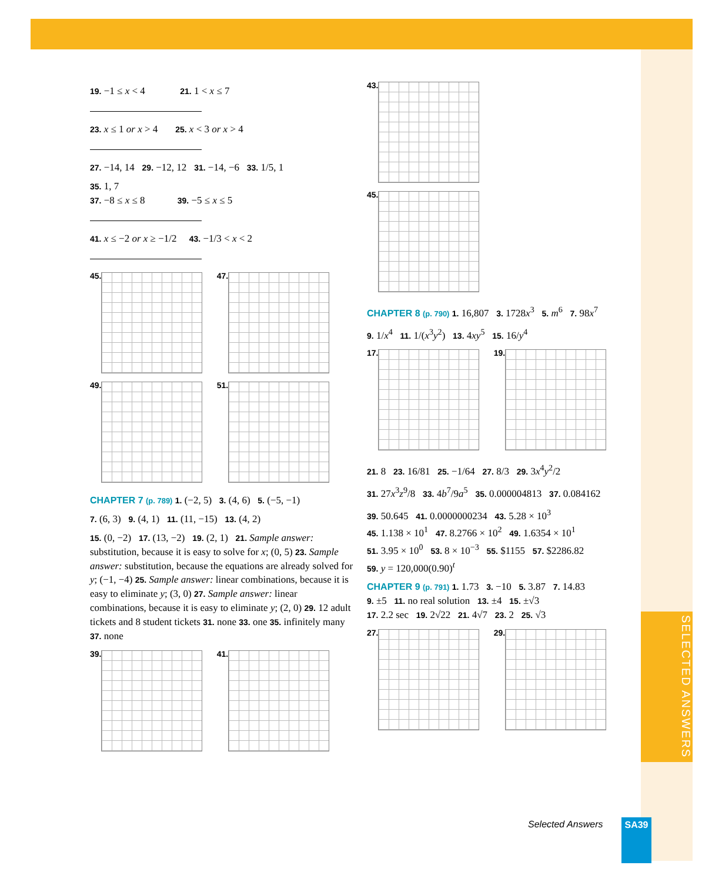SELECTED ANSWERS
19. −1 ≤ x < 4 21. 1 < x ≤ 7
23. x ≤ 1 or x > 4 25. x < 3 or x > 4
27. −14, 14 29. −12, 12 31. −14, −6 33. 1/5, 1
35. 1, 7
37. −8 ≤ x ≤ 8 39. −5 ≤ x ≤ 5
41. x ≤ −2 or x ≥ −1/2 43. −1/3 < x < 2
45. 47.
49. 51.
CHAPTER 7 (p. 789) 1. (−2, 5) 3. (4, 6) 5. (−5, −1)
7. (6, 3) 9. (4, 1) 11. (11, −15) 13. (4, 2)
15. (0, −2) 17. (13, −2) 19. (2, 1) 21. Sample answer: substitution, because it is easy to solve for x; (0, 5) 23. Sample answer: substitution, because the equations are already solved for y; (−1, −4) 25. Sample answer: linear combinations, because it is easy to eliminate y; (3, 0) 27. Sample answer: linear combinations, because it is easy to eliminate y; (2, 0) 29. 12 adult tickets and 8 student tickets 31. none 33. one 35. infinitely many 37. none
39. 41.
43.
45.
CHAPTER 8 (p. 790) 1. 16,807 3. 1728x<sup>3</sup> 5. m<sup>6</sup> 7. 98x<sup>7</sup>
9. 1/x<sup>4</sup> 11. 1/(x<sup>3</sup>y<sup>2</sup>) 13. 4xy<sup>5</sup> 15. 16/y<sup>4</sup>
17. 19.
21. 8 23. 16/81 25. −1/64 27. 8/3 29. 3x<sup>4</sup>y<sup>2</sup>/2
31. 27x<sup>3</sup>z<sup>9</sup>/8 33. 4b<sup>7</sup>/9a<sup>5</sup> 35. 0.000004813 37. 0.084162
39. 50.645 41. 0.0000000234 43. 5.28 × 10<sup>3</sup>
45. 1.138 × 10<sup>1</sup> 47. 8.2766 × 10<sup>2</sup> 49. 1.6354 × 10<sup>1</sup>
51. 3.95 × 10<sup>0</sup> 53. 8 × 10<sup>−3</sup> 55. $1155 57. $2286.82
59. y = 120,000(0.90)<sup>t</sup>
CHAPTER 9 (p. 791) 1. 1.73 3. −10 5. 3.87 7. 14.83
9. ±5 11. no real solution 13. ±4 15. ±√3
17. 2.2 sec 19. 2√22 21. 4√7 23. 2 25. √3
27. 29.
Selected Answers SA39